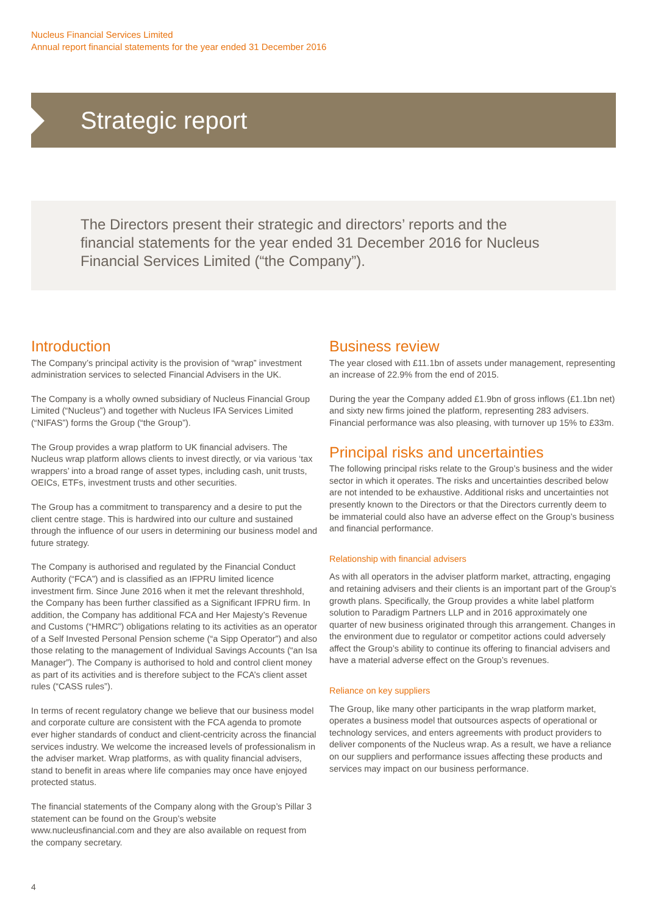Nucleus Financial Services Limited
Annual report financial statements for the year ended 31 December 2016
Strategic report
The Directors present their strategic and directors’ reports and the financial statements for the year ended 31 December 2016 for Nucleus Financial Services Limited (“the Company”).
Introduction
The Company’s principal activity is the provision of “wrap” investment administration services to selected Financial Advisers in the UK.
The Company is a wholly owned subsidiary of Nucleus Financial Group Limited (“Nucleus”) and together with Nucleus IFA Services Limited (“NIFAS”) forms the Group (“the Group”).
The Group provides a wrap platform to UK financial advisers. The Nucleus wrap platform allows clients to invest directly, or via various ‘tax wrappers’ into a broad range of asset types, including cash, unit trusts, OEICs, ETFs, investment trusts and other securities.
The Group has a commitment to transparency and a desire to put the client centre stage. This is hardwired into our culture and sustained through the influence of our users in determining our business model and future strategy.
The Company is authorised and regulated by the Financial Conduct Authority (“FCA”) and is classified as an IFPRU limited licence investment firm. Since June 2016 when it met the relevant threshhold, the Company has been further classified as a Significant IFPRU firm. In addition, the Company has additional FCA and Her Majesty’s Revenue and Customs (“HMRC”) obligations relating to its activities as an operator of a Self Invested Personal Pension scheme (“a Sipp Operator”) and also those relating to the management of Individual Savings Accounts (“an Isa Manager”). The Company is authorised to hold and control client money as part of its activities and is therefore subject to the FCA’s client asset rules (“CASS rules”).
In terms of recent regulatory change we believe that our business model and corporate culture are consistent with the FCA agenda to promote ever higher standards of conduct and client-centricity across the financial services industry. We welcome the increased levels of professionalism in the adviser market. Wrap platforms, as with quality financial advisers, stand to benefit in areas where life companies may once have enjoyed protected status.
The financial statements of the Company along with the Group’s Pillar 3 statement can be found on the Group’s website www.nucleusfinancial.com and they are also available on request from the company secretary.
Business review
The year closed with £11.1bn of assets under management, representing an increase of 22.9% from the end of 2015.
During the year the Company added £1.9bn of gross inflows (£1.1bn net) and sixty new firms joined the platform, representing 283 advisers. Financial performance was also pleasing, with turnover up 15% to £33m.
Principal risks and uncertainties
The following principal risks relate to the Group’s business and the wider sector in which it operates. The risks and uncertainties described below are not intended to be exhaustive. Additional risks and uncertainties not presently known to the Directors or that the Directors currently deem to be immaterial could also have an adverse effect on the Group’s business and financial performance.
Relationship with financial advisers
As with all operators in the adviser platform market, attracting, engaging and retaining advisers and their clients is an important part of the Group’s growth plans. Specifically, the Group provides a white label platform solution to Paradigm Partners LLP and in 2016 approximately one quarter of new business originated through this arrangement. Changes in the environment due to regulator or competitor actions could adversely affect the Group’s ability to continue its offering to financial advisers and have a material adverse effect on the Group’s revenues.
Reliance on key suppliers
The Group, like many other participants in the wrap platform market, operates a business model that outsources aspects of operational or technology services, and enters agreements with product providers to deliver components of the Nucleus wrap. As a result, we have a reliance on our suppliers and performance issues affecting these products and services may impact on our business performance.
4